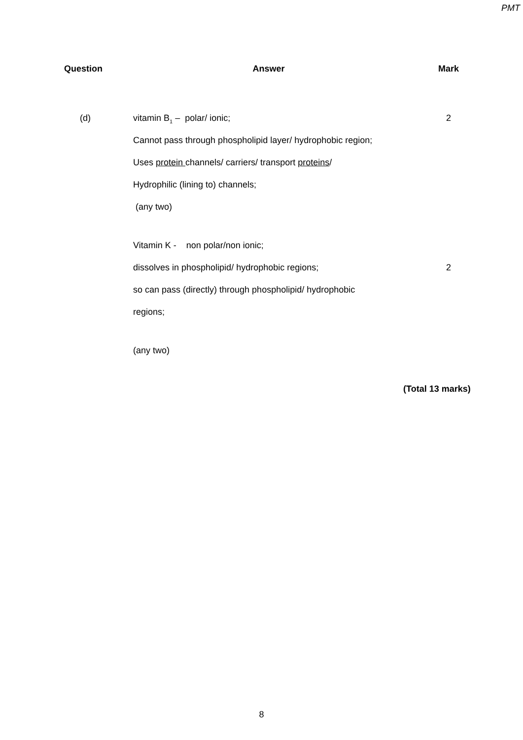PMT
| Question | Answer | Mark |
| --- | --- | --- |
| (d) | vitamin B<sub>1</sub> – polar/ ionic; | 2 |
| | Cannot pass through phospholipid layer/ hydrophobic region; | |
| | Uses protein channels/ carriers/ transport proteins / | |
| | Hydrophilic (lining to) channels; | |
| | (any two) | |
| | Vitamin K - non polar/non ionic; | |
| | dissolves in phospholipid/ hydrophobic regions; | 2 |
| | so can pass (directly) through phospholipid/ hydrophobic | |
| | regions; | |
| | (any two) | |
(Total 13 marks)
8